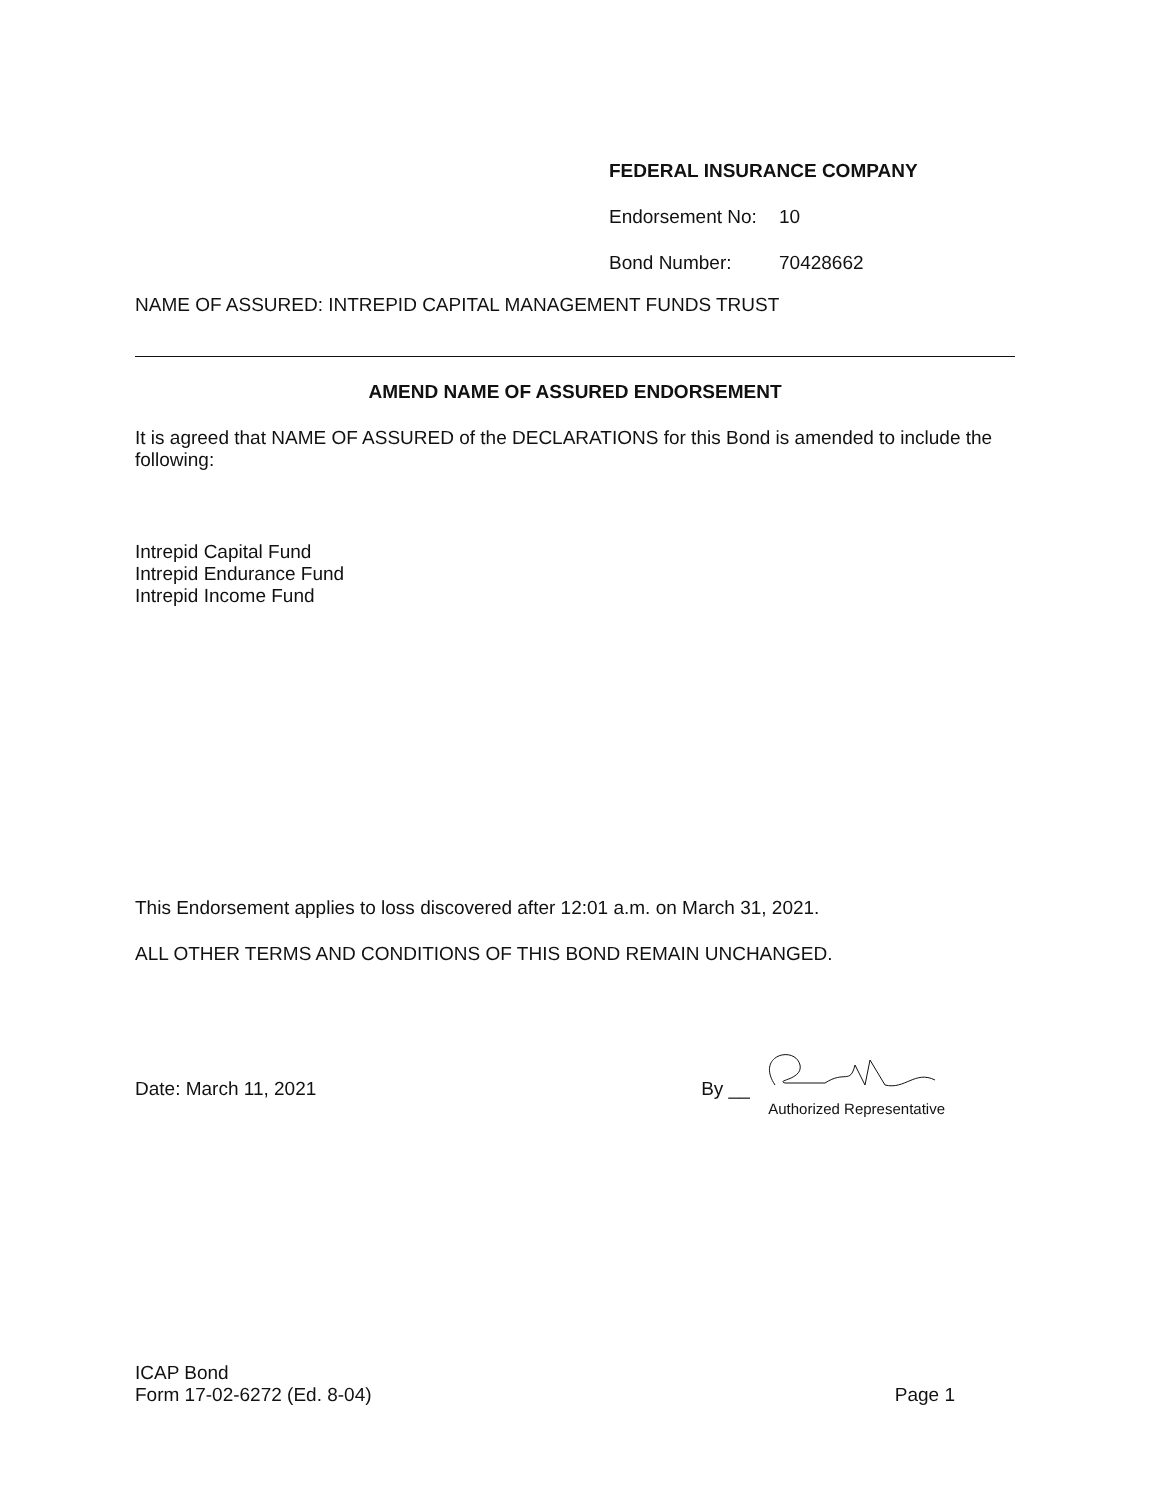FEDERAL INSURANCE COMPANY
Endorsement No: 10
Bond Number: 70428662
NAME OF ASSURED: INTREPID CAPITAL MANAGEMENT FUNDS TRUST
AMEND NAME OF ASSURED ENDORSEMENT
It is agreed that NAME OF ASSURED of the DECLARATIONS for this Bond is amended to include the following:
Intrepid Capital Fund
Intrepid Endurance Fund
Intrepid Income Fund
This Endorsement applies to loss discovered after 12:01 a.m. on March 31, 2021.
ALL OTHER TERMS AND CONDITIONS OF THIS BOND REMAIN UNCHANGED.
Date: March 11, 2021
By __
Authorized Representative
ICAP Bond
Form 17-02-6272 (Ed. 8-04) Page 1